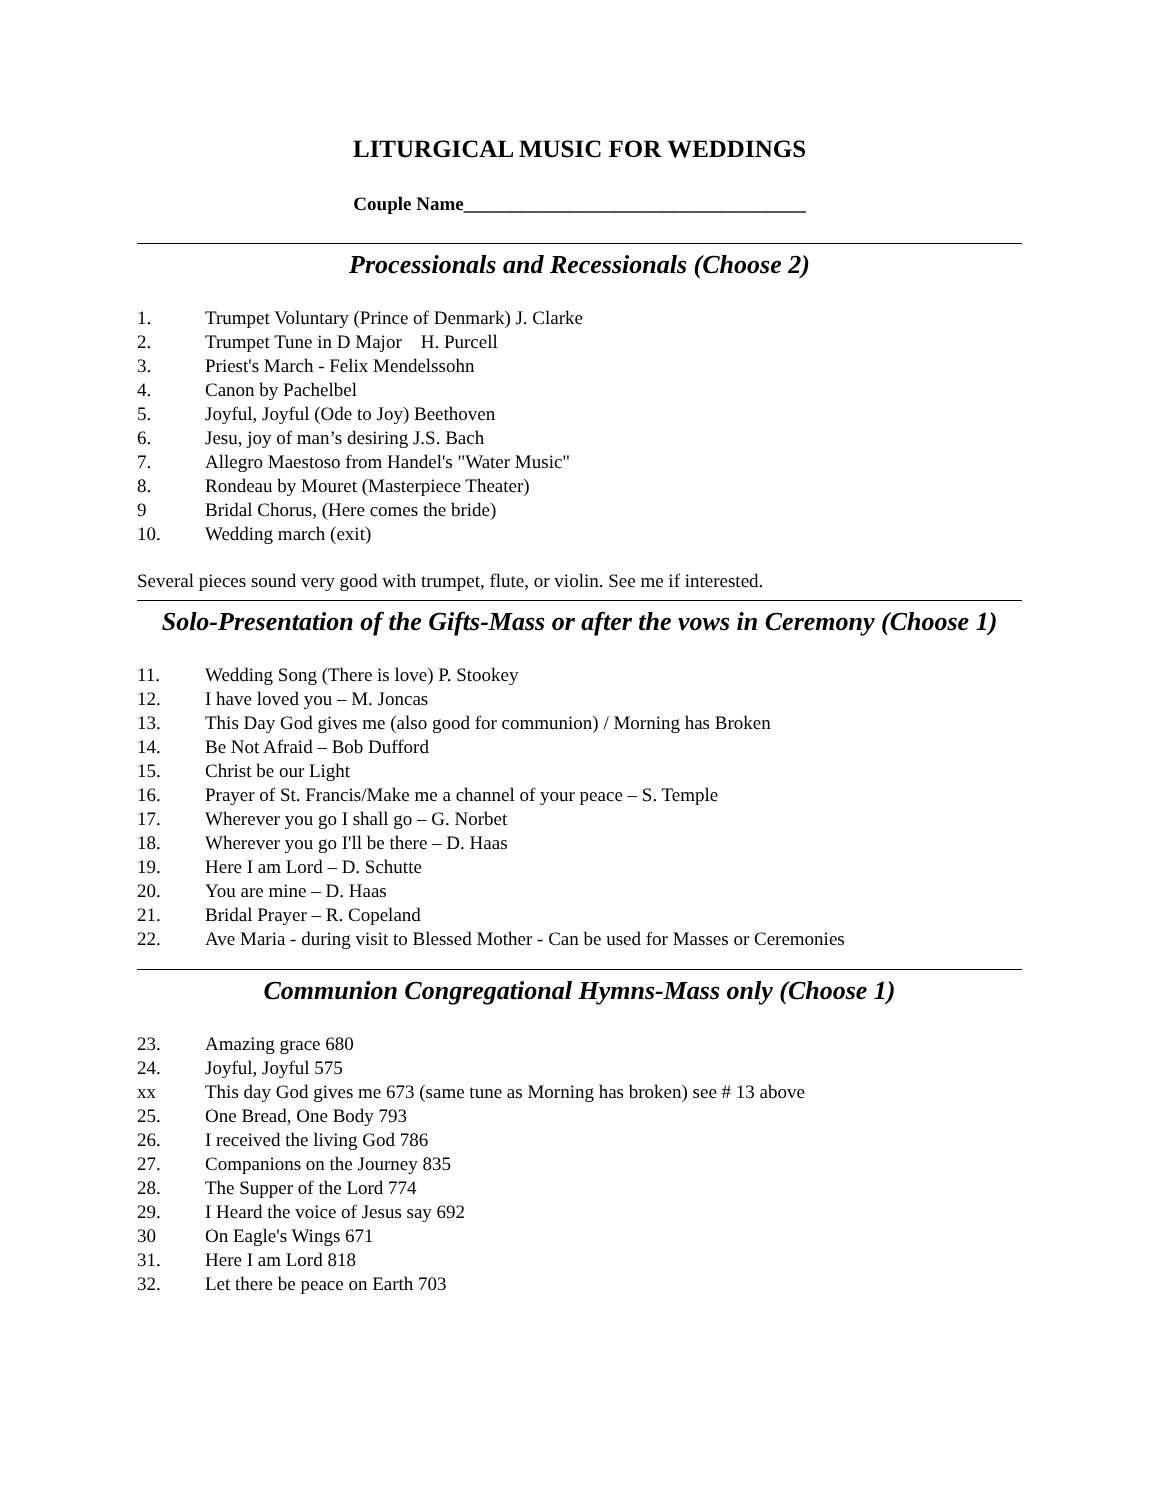LITURGICAL MUSIC FOR WEDDINGS
Couple Name____________________________________
Processionals and Recessionals (Choose 2)
1. Trumpet Voluntary (Prince of Denmark) J. Clarke
2. Trumpet Tune in D Major H. Purcell
3. Priest's March - Felix Mendelssohn
4. Canon by Pachelbel
5. Joyful, Joyful (Ode to Joy) Beethoven
6. Jesu, joy of man’s desiring J.S. Bach
7. Allegro Maestoso from Handel's "Water Music"
8. Rondeau by Mouret (Masterpiece Theater)
9 Bridal Chorus, (Here comes the bride)
10. Wedding march (exit)
Several pieces sound very good with trumpet, flute, or violin. See me if interested.
Solo-Presentation of the Gifts-Mass or after the vows in Ceremony (Choose 1)
11. Wedding Song (There is love) P. Stookey
12. I have loved you – M. Joncas
13. This Day God gives me (also good for communion) / Morning has Broken
14. Be Not Afraid – Bob Dufford
15. Christ be our Light
16. Prayer of St. Francis/Make me a channel of your peace – S. Temple
17. Wherever you go I shall go – G. Norbet
18. Wherever you go I'll be there – D. Haas
19. Here I am Lord – D. Schutte
20. You are mine – D. Haas
21. Bridal Prayer – R. Copeland
22. Ave Maria - during visit to Blessed Mother - Can be used for Masses or Ceremonies
Communion Congregational Hymns-Mass only (Choose 1)
23. Amazing grace 680
24. Joyful, Joyful 575
xx This day God gives me 673 (same tune as Morning has broken) see # 13 above
25. One Bread, One Body 793
26. I received the living God 786
27. Companions on the Journey 835
28. The Supper of the Lord 774
29. I Heard the voice of Jesus say 692
30 On Eagle's Wings 671
31. Here I am Lord 818
32. Let there be peace on Earth 703